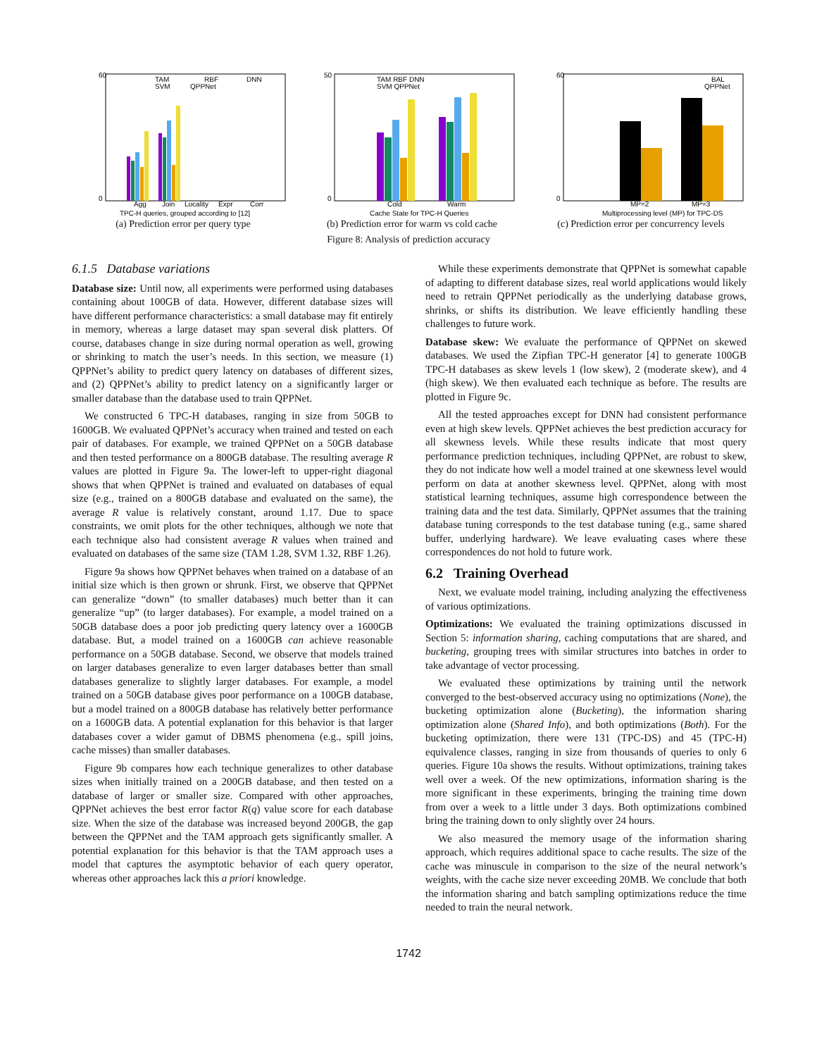60
0
Agg
Join
Locality
Expr
Corr
TPC-H queries, grouped according to [12]
TAM
RBF
DNN
SVM
QPPNet
(a) Prediction error per query type
50
0
Cold
Warm
Cache State for TPC-H Queries
TAM RBF DNN
SVM QPPNet
(b) Prediction error for warm vs cold cache
60
0
MP=2
MP=3
Multiprocessing level (MP) for TPC-DS
BAL
QPPNet
(c) Prediction error per concurrency levels
Figure 8: Analysis of prediction accuracy
6.1.5 Database variations
Database size: Until now, all experiments were performed using databases containing about 100GB of data. However, different database sizes will have different performance characteristics: a small database may fit entirely in memory, whereas a large dataset may span several disk platters. Of course, databases change in size during normal operation as well, growing or shrinking to match the user’s needs. In this section, we measure (1) QPPNet’s ability to predict query latency on databases of different sizes, and (2) QPPNet’s ability to predict latency on a significantly larger or smaller database than the database used to train QPPNet.
We constructed 6 TPC-H databases, ranging in size from 50GB to 1600GB. We evaluated QPPNet’s accuracy when trained and tested on each pair of databases. For example, we trained QPPNet on a 50GB database and then tested performance on a 800GB database. The resulting average R values are plotted in Figure 9a. The lower-left to upper-right diagonal shows that when QPPNet is trained and evaluated on databases of equal size (e.g., trained on a 800GB database and evaluated on the same), the average R value is relatively constant, around 1.17. Due to space constraints, we omit plots for the other techniques, although we note that each technique also had consistent average R values when trained and evaluated on databases of the same size (TAM 1.28, SVM 1.32, RBF 1.26).
Figure 9a shows how QPPNet behaves when trained on a database of an initial size which is then grown or shrunk. First, we observe that QPPNet can generalize “down” (to smaller databases) much better than it can generalize “up” (to larger databases). For example, a model trained on a 50GB database does a poor job predicting query latency over a 1600GB database. But, a model trained on a 1600GB can achieve reasonable performance on a 50GB database. Second, we observe that models trained on larger databases generalize to even larger databases better than small databases generalize to slightly larger databases. For example, a model trained on a 50GB database gives poor performance on a 100GB database, but a model trained on a 800GB database has relatively better performance on a 1600GB data. A potential explanation for this behavior is that larger databases cover a wider gamut of DBMS phenomena (e.g., spill joins, cache misses) than smaller databases.
Figure 9b compares how each technique generalizes to other database sizes when initially trained on a 200GB database, and then tested on a database of larger or smaller size. Compared with other approaches, QPPNet achieves the best error factor R(q) value score for each database size. When the size of the database was increased beyond 200GB, the gap between the QPPNet and the TAM approach gets significantly smaller. A potential explanation for this behavior is that the TAM approach uses a model that captures the asymptotic behavior of each query operator, whereas other approaches lack this a priori knowledge.
While these experiments demonstrate that QPPNet is somewhat capable of adapting to different database sizes, real world applications would likely need to retrain QPPNet periodically as the underlying database grows, shrinks, or shifts its distribution. We leave efficiently handling these challenges to future work.
Database skew: We evaluate the performance of QPPNet on skewed databases. We used the Zipfian TPC-H generator [4] to generate 100GB TPC-H databases as skew levels 1 (low skew), 2 (moderate skew), and 4 (high skew). We then evaluated each technique as before. The results are plotted in Figure 9c.
All the tested approaches except for DNN had consistent performance even at high skew levels. QPPNet achieves the best prediction accuracy for all skewness levels. While these results indicate that most query performance prediction techniques, including QPPNet, are robust to skew, they do not indicate how well a model trained at one skewness level would perform on data at another skewness level. QPPNet, along with most statistical learning techniques, assume high correspondence between the training data and the test data. Similarly, QPPNet assumes that the training database tuning corresponds to the test database tuning (e.g., same shared buffer, underlying hardware). We leave evaluating cases where these correspondences do not hold to future work.
6.2 Training Overhead
Next, we evaluate model training, including analyzing the effectiveness of various optimizations.
Optimizations: We evaluated the training optimizations discussed in Section 5: information sharing, caching computations that are shared, and bucketing, grouping trees with similar structures into batches in order to take advantage of vector processing.
We evaluated these optimizations by training until the network converged to the best-observed accuracy using no optimizations (None), the bucketing optimization alone (Bucketing), the information sharing optimization alone (Shared Info), and both optimizations (Both). For the bucketing optimization, there were 131 (TPC-DS) and 45 (TPC-H) equivalence classes, ranging in size from thousands of queries to only 6 queries. Figure 10a shows the results. Without optimizations, training takes well over a week. Of the new optimizations, information sharing is the more significant in these experiments, bringing the training time down from over a week to a little under 3 days. Both optimizations combined bring the training down to only slightly over 24 hours.
We also measured the memory usage of the information sharing approach, which requires additional space to cache results. The size of the cache was minuscule in comparison to the size of the neural network’s weights, with the cache size never exceeding 20MB. We conclude that both the information sharing and batch sampling optimizations reduce the time needed to train the neural network.
1742